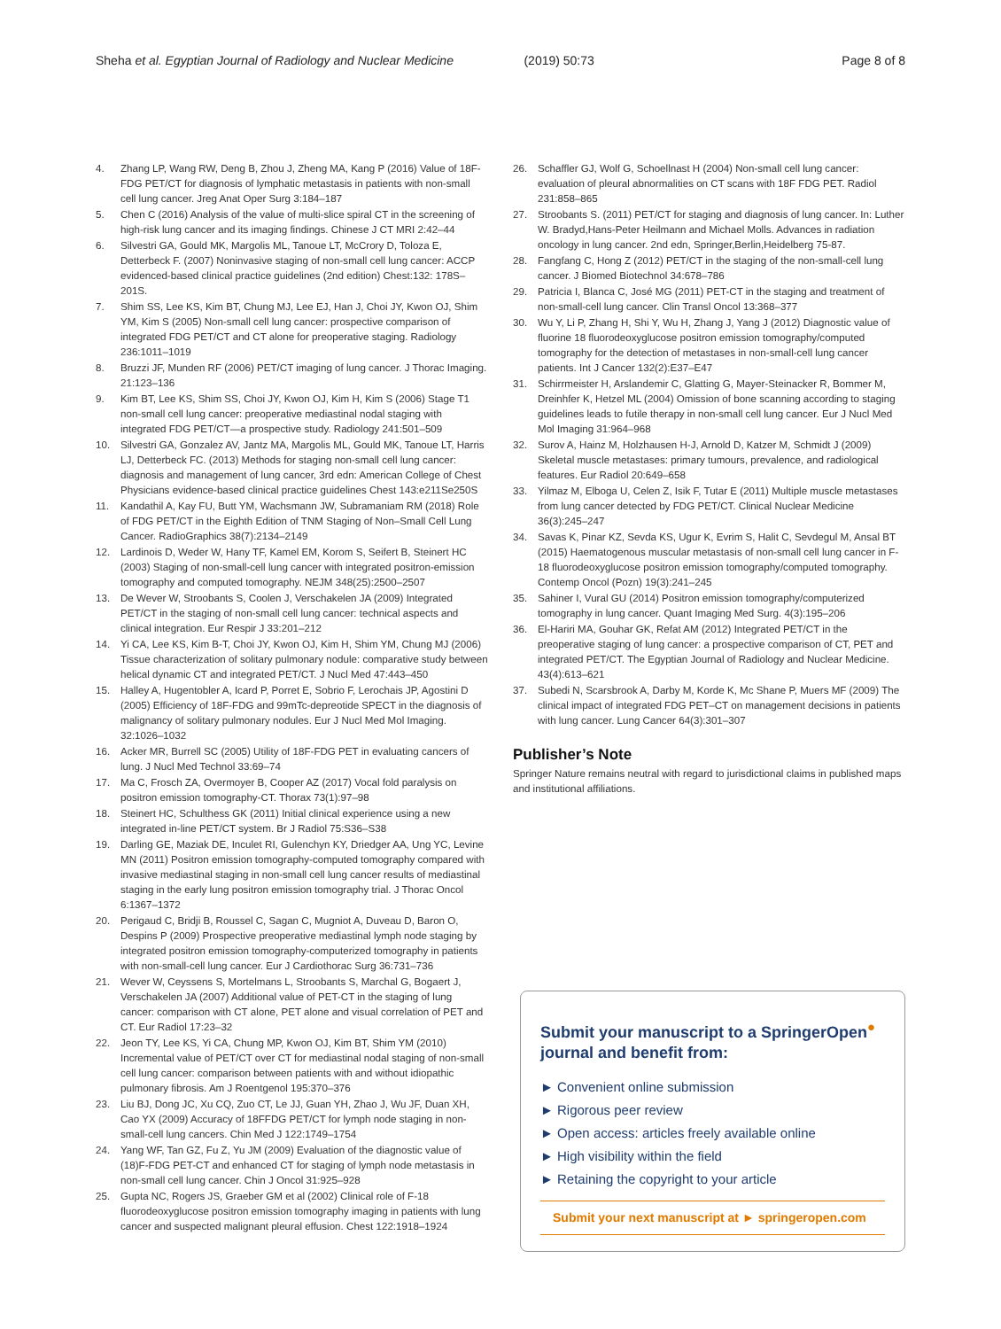Sheha et al. Egyptian Journal of Radiology and Nuclear Medicine (2019) 50:73 Page 8 of 8
4. Zhang LP, Wang RW, Deng B, Zhou J, Zheng MA, Kang P (2016) Value of 18F-FDG PET/CT for diagnosis of lymphatic metastasis in patients with non-small cell lung cancer. Jreg Anat Oper Surg 3:184–187
5. Chen C (2016) Analysis of the value of multi-slice spiral CT in the screening of high-risk lung cancer and its imaging findings. Chinese J CT MRI 2:42–44
6. Silvestri GA, Gould MK, Margolis ML, Tanoue LT, McCrory D, Toloza E, Detterbeck F. (2007) Noninvasive staging of non-small cell lung cancer: ACCP evidenced-based clinical practice guidelines (2nd edition) Chest:132: 178S–201S.
7. Shim SS, Lee KS, Kim BT, Chung MJ, Lee EJ, Han J, Choi JY, Kwon OJ, Shim YM, Kim S (2005) Non-small cell lung cancer: prospective comparison of integrated FDG PET/CT and CT alone for preoperative staging. Radiology 236:1011–1019
8. Bruzzi JF, Munden RF (2006) PET/CT imaging of lung cancer. J Thorac Imaging. 21:123–136
9. Kim BT, Lee KS, Shim SS, Choi JY, Kwon OJ, Kim H, Kim S (2006) Stage T1 non-small cell lung cancer: preoperative mediastinal nodal staging with integrated FDG PET/CT—a prospective study. Radiology 241:501–509
10. Silvestri GA, Gonzalez AV, Jantz MA, Margolis ML, Gould MK, Tanoue LT, Harris LJ, Detterbeck FC. (2013) Methods for staging non-small cell lung cancer: diagnosis and management of lung cancer, 3rd edn: American College of Chest Physicians evidence-based clinical practice guidelines Chest 143:e211Se250S
11. Kandathil A, Kay FU, Butt YM, Wachsmann JW, Subramaniam RM (2018) Role of FDG PET/CT in the Eighth Edition of TNM Staging of Non–Small Cell Lung Cancer. RadioGraphics 38(7):2134–2149
12. Lardinois D, Weder W, Hany TF, Kamel EM, Korom S, Seifert B, Steinert HC (2003) Staging of non-small-cell lung cancer with integrated positron-emission tomography and computed tomography. NEJM 348(25):2500–2507
13. De Wever W, Stroobants S, Coolen J, Verschakelen JA (2009) Integrated PET/CT in the staging of non-small cell lung cancer: technical aspects and clinical integration. Eur Respir J 33:201–212
14. Yi CA, Lee KS, Kim B-T, Choi JY, Kwon OJ, Kim H, Shim YM, Chung MJ (2006) Tissue characterization of solitary pulmonary nodule: comparative study between helical dynamic CT and integrated PET/CT. J Nucl Med 47:443–450
15. Halley A, Hugentobler A, Icard P, Porret E, Sobrio F, Lerochais JP, Agostini D (2005) Efficiency of 18F-FDG and 99mTc-depreotide SPECT in the diagnosis of malignancy of solitary pulmonary nodules. Eur J Nucl Med Mol Imaging. 32:1026–1032
16. Acker MR, Burrell SC (2005) Utility of 18F-FDG PET in evaluating cancers of lung. J Nucl Med Technol 33:69–74
17. Ma C, Frosch ZA, Overmoyer B, Cooper AZ (2017) Vocal fold paralysis on positron emission tomography-CT. Thorax 73(1):97–98
18. Steinert HC, Schulthess GK (2011) Initial clinical experience using a new integrated in-line PET/CT system. Br J Radiol 75:S36–S38
19. Darling GE, Maziak DE, Inculet RI, Gulenchyn KY, Driedger AA, Ung YC, Levine MN (2011) Positron emission tomography-computed tomography compared with invasive mediastinal staging in non-small cell lung cancer results of mediastinal staging in the early lung positron emission tomography trial. J Thorac Oncol 6:1367–1372
20. Perigaud C, Bridji B, Roussel C, Sagan C, Mugniot A, Duveau D, Baron O, Despins P (2009) Prospective preoperative mediastinal lymph node staging by integrated positron emission tomography-computerized tomography in patients with non-small-cell lung cancer. Eur J Cardiothorac Surg 36:731–736
21. Wever W, Ceyssens S, Mortelmans L, Stroobants S, Marchal G, Bogaert J, Verschakelen JA (2007) Additional value of PET-CT in the staging of lung cancer: comparison with CT alone, PET alone and visual correlation of PET and CT. Eur Radiol 17:23–32
22. Jeon TY, Lee KS, Yi CA, Chung MP, Kwon OJ, Kim BT, Shim YM (2010) Incremental value of PET/CT over CT for mediastinal nodal staging of non-small cell lung cancer: comparison between patients with and without idiopathic pulmonary fibrosis. Am J Roentgenol 195:370–376
23. Liu BJ, Dong JC, Xu CQ, Zuo CT, Le JJ, Guan YH, Zhao J, Wu JF, Duan XH, Cao YX (2009) Accuracy of 18FFDG PET/CT for lymph node staging in non-small-cell lung cancers. Chin Med J 122:1749–1754
24. Yang WF, Tan GZ, Fu Z, Yu JM (2009) Evaluation of the diagnostic value of (18)F-FDG PET-CT and enhanced CT for staging of lymph node metastasis in non-small cell lung cancer. Chin J Oncol 31:925–928
25. Gupta NC, Rogers JS, Graeber GM et al (2002) Clinical role of F-18 fluorodeoxyglucose positron emission tomography imaging in patients with lung cancer and suspected malignant pleural effusion. Chest 122:1918–1924
26. Schaffler GJ, Wolf G, Schoellnast H (2004) Non-small cell lung cancer: evaluation of pleural abnormalities on CT scans with 18F FDG PET. Radiol 231:858–865
27. Stroobants S. (2011) PET/CT for staging and diagnosis of lung cancer. In: Luther W. Bradyd,Hans-Peter Heilmann and Michael Molls. Advances in radiation oncology in lung cancer. 2nd edn, Springer,Berlin,Heidelberg 75-87.
28. Fangfang C, Hong Z (2012) PET/CT in the staging of the non-small-cell lung cancer. J Biomed Biotechnol 34:678–786
29. Patricia I, Blanca C, José MG (2011) PET-CT in the staging and treatment of non-small-cell lung cancer. Clin Transl Oncol 13:368–377
30. Wu Y, Li P, Zhang H, Shi Y, Wu H, Zhang J, Yang J (2012) Diagnostic value of fluorine 18 fluorodeoxyglucose positron emission tomography/computed tomography for the detection of metastases in non-small-cell lung cancer patients. Int J Cancer 132(2):E37–E47
31. Schirrmeister H, Arslandemir C, Glatting G, Mayer-Steinacker R, Bommer M, Dreinhfer K, Hetzel ML (2004) Omission of bone scanning according to staging guidelines leads to futile therapy in non-small cell lung cancer. Eur J Nucl Med Mol Imaging 31:964–968
32. Surov A, Hainz M, Holzhausen H-J, Arnold D, Katzer M, Schmidt J (2009) Skeletal muscle metastases: primary tumours, prevalence, and radiological features. Eur Radiol 20:649–658
33. Yilmaz M, Elboga U, Celen Z, Isik F, Tutar E (2011) Multiple muscle metastases from lung cancer detected by FDG PET/CT. Clinical Nuclear Medicine 36(3):245–247
34. Savas K, Pinar KZ, Sevda KS, Ugur K, Evrim S, Halit C, Sevdegul M, Ansal BT (2015) Haematogenous muscular metastasis of non-small cell lung cancer in F-18 fluorodeoxyglucose positron emission tomography/computed tomography. Contemp Oncol (Pozn) 19(3):241–245
35. Sahiner I, Vural GU (2014) Positron emission tomography/computerized tomography in lung cancer. Quant Imaging Med Surg. 4(3):195–206
36. El-Hariri MA, Gouhar GK, Refat AM (2012) Integrated PET/CT in the preoperative staging of lung cancer: a prospective comparison of CT, PET and integrated PET/CT. The Egyptian Journal of Radiology and Nuclear Medicine. 43(4):613–621
37. Subedi N, Scarsbrook A, Darby M, Korde K, Mc Shane P, Muers MF (2009) The clinical impact of integrated FDG PET–CT on management decisions in patients with lung cancer. Lung Cancer 64(3):301–307
Publisher’s Note
Springer Nature remains neutral with regard to jurisdictional claims in published maps and institutional affiliations.
Submit your manuscript to a SpringerOpen<sup>●</sup> journal and benefit from:
► Convenient online submission
► Rigorous peer review
► Open access: articles freely available online
► High visibility within the field
► Retaining the copyright to your article
Submit your next manuscript at ► springeropen.com